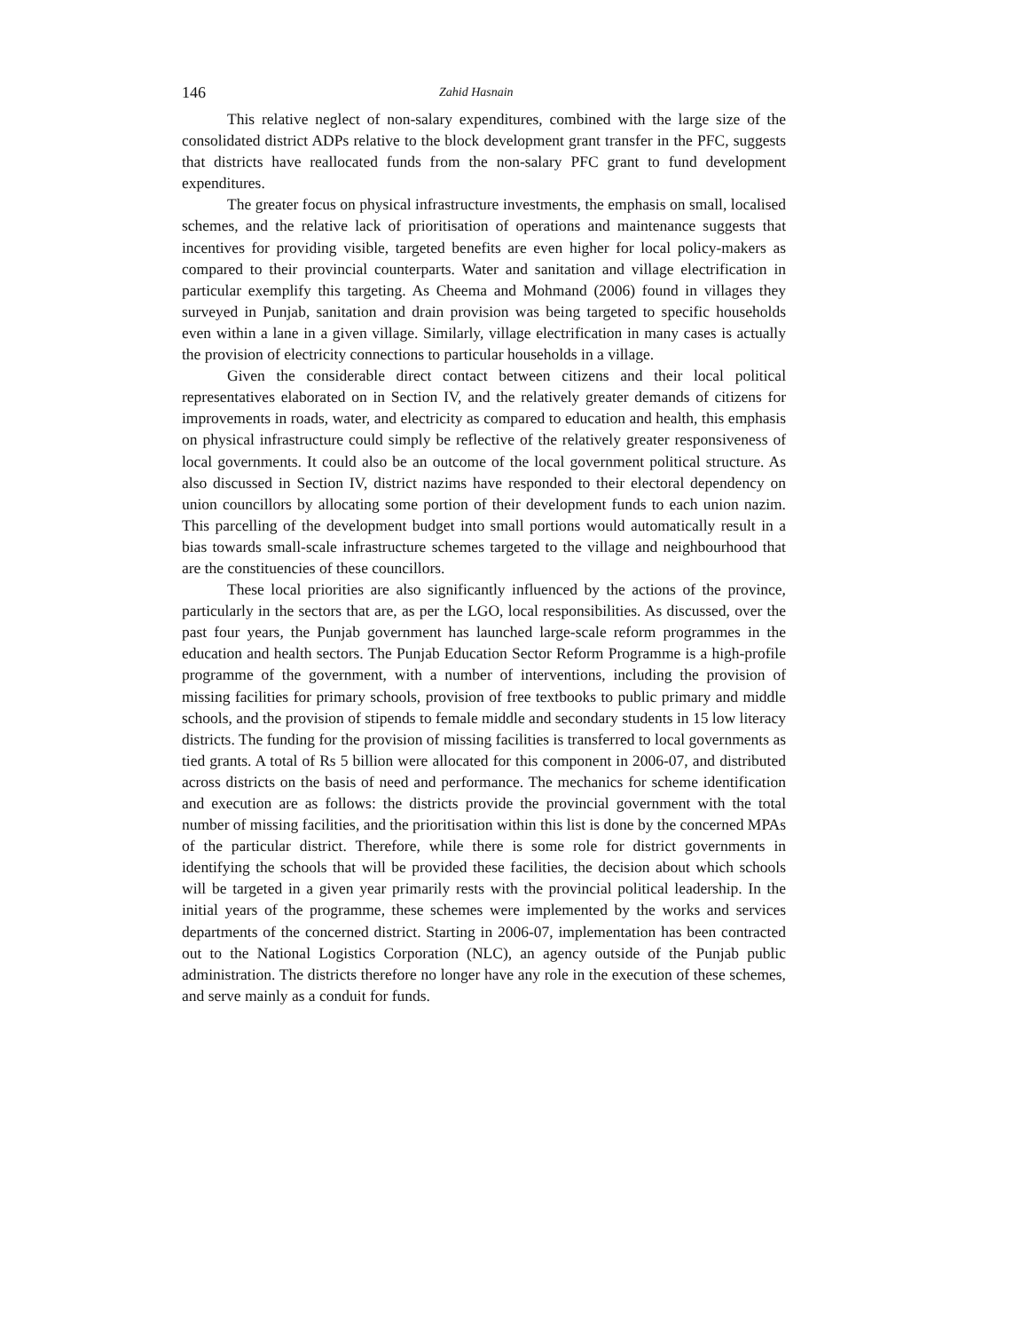146 Zahid Hasnain
This relative neglect of non-salary expenditures, combined with the large size of the consolidated district ADPs relative to the block development grant transfer in the PFC, suggests that districts have reallocated funds from the non-salary PFC grant to fund development expenditures.
The greater focus on physical infrastructure investments, the emphasis on small, localised schemes, and the relative lack of prioritisation of operations and maintenance suggests that incentives for providing visible, targeted benefits are even higher for local policy-makers as compared to their provincial counterparts. Water and sanitation and village electrification in particular exemplify this targeting. As Cheema and Mohmand (2006) found in villages they surveyed in Punjab, sanitation and drain provision was being targeted to specific households even within a lane in a given village. Similarly, village electrification in many cases is actually the provision of electricity connections to particular households in a village.
Given the considerable direct contact between citizens and their local political representatives elaborated on in Section IV, and the relatively greater demands of citizens for improvements in roads, water, and electricity as compared to education and health, this emphasis on physical infrastructure could simply be reflective of the relatively greater responsiveness of local governments. It could also be an outcome of the local government political structure. As also discussed in Section IV, district nazims have responded to their electoral dependency on union councillors by allocating some portion of their development funds to each union nazim. This parcelling of the development budget into small portions would automatically result in a bias towards small-scale infrastructure schemes targeted to the village and neighbourhood that are the constituencies of these councillors.
These local priorities are also significantly influenced by the actions of the province, particularly in the sectors that are, as per the LGO, local responsibilities. As discussed, over the past four years, the Punjab government has launched large-scale reform programmes in the education and health sectors. The Punjab Education Sector Reform Programme is a high-profile programme of the government, with a number of interventions, including the provision of missing facilities for primary schools, provision of free textbooks to public primary and middle schools, and the provision of stipends to female middle and secondary students in 15 low literacy districts. The funding for the provision of missing facilities is transferred to local governments as tied grants. A total of Rs 5 billion were allocated for this component in 2006-07, and distributed across districts on the basis of need and performance. The mechanics for scheme identification and execution are as follows: the districts provide the provincial government with the total number of missing facilities, and the prioritisation within this list is done by the concerned MPAs of the particular district. Therefore, while there is some role for district governments in identifying the schools that will be provided these facilities, the decision about which schools will be targeted in a given year primarily rests with the provincial political leadership. In the initial years of the programme, these schemes were implemented by the works and services departments of the concerned district. Starting in 2006-07, implementation has been contracted out to the National Logistics Corporation (NLC), an agency outside of the Punjab public administration. The districts therefore no longer have any role in the execution of these schemes, and serve mainly as a conduit for funds.